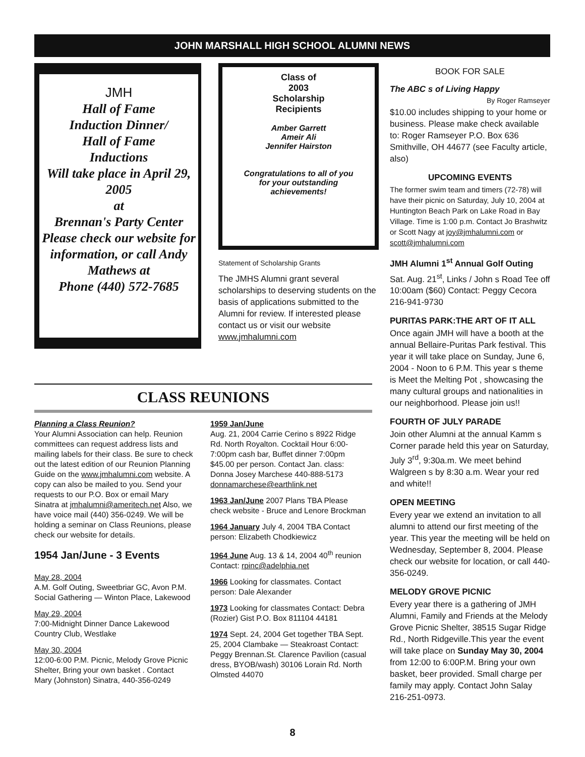JOHN MARSHALL HIGH SCHOOL ALUMNI NEWS
JMH
Hall of Fame
Induction Dinner/
Hall of Fame
Inductions
Will take place in April 29, 2005
at
Brennan's Party Center
Please check our website for information, or call Andy Mathews at
Phone (440) 572-7685
Class of
2003
Scholarship
Recipients
Amber Garrett
Ameir Ali
Jennifer Hairston
Congratulations to all of you
for your outstanding
achievements!
Statement of Scholarship Grants
The JMHS Alumni grant several scholarships to deserving students on the basis of applications submitted to the Alumni for review. If interested please contact us or visit our website www.jmhalumni.com
BOOK FOR SALE
The ABC s of Living Happy
By Roger Ramseyer
$10.00 includes shipping to your home or business. Please make check available to: Roger Ramseyer P.O. Box 636 Smithville, OH 44677 (see Faculty article, also)
UPCOMING EVENTS
The former swim team and timers (72-78) will have their picnic on Saturday, July 10, 2004 at Huntington Beach Park on Lake Road in Bay Village. Time is 1:00 p.m. Contact Jo Brashwitz or Scott Nagy at joy@jmhalumni.com or scott@jmhalumni.com
JMH Alumni 1<sup>st</sup> Annual Golf Outing
Sat. Aug. 21<sup>st</sup>, Links / John s Road Tee off 10:00am ($60) Contact: Peggy Cecora 216-941-9730
PURITAS PARK:THE ART OF IT ALL
Once again JMH will have a booth at the annual Bellaire-Puritas Park festival. This year it will take place on Sunday, June 6, 2004 - Noon to 6 P.M. This year s theme is Meet the Melting Pot , showcasing the many cultural groups and nationalities in our neighborhood. Please join us!!
FOURTH OF JULY PARADE
Join other Alumni at the annual Kamm s Corner parade held this year on Saturday, July 3<sup>rd</sup>, 9:30a.m. We meet behind Walgreen s by 8:30 a.m. Wear your red and white!!
OPEN MEETING
Every year we extend an invitation to all alumni to attend our first meeting of the year. This year the meeting will be held on Wednesday, September 8, 2004. Please check our website for location, or call 440-356-0249.
MELODY GROVE PICNIC
Every year there is a gathering of JMH Alumni, Family and Friends at the Melody Grove Picnic Shelter, 38515 Sugar Ridge Rd., North Ridgeville.This year the event will take place on Sunday May 30, 2004 from 12:00 to 6:00P.M. Bring your own basket, beer provided. Small charge per family may apply. Contact John Salay 216-251-0973.
CLASS REUNIONS
Planning a Class Reunion?
Your Alumni Association can help. Reunion committees can request address lists and mailing labels for their class. Be sure to check out the latest edition of our Reunion Planning Guide on the www.jmhalumni.com website. A copy can also be mailed to you. Send your requests to our P.O. Box or email Mary Sinatra at jmhalumni@ameritech.net Also, we have voice mail (440) 356-0249. We will be holding a seminar on Class Reunions, please check our website for details.
1954 Jan/June - 3 Events
May 28, 2004
A.M. Golf Outing, Sweetbriar GC, Avon P.M. Social Gathering — Winton Place, Lakewood
May 29, 2004
7:00-Midnight Dinner Dance Lakewood Country Club, Westlake
May 30, 2004
12:00-6:00 P.M. Picnic, Melody Grove Picnic Shelter, Bring your own basket . Contact Mary (Johnston) Sinatra, 440-356-0249
1959 Jan/June
Aug. 21, 2004 Carrie Cerino s 8922 Ridge Rd. North Royalton. Cocktail Hour 6:00-7:00pm cash bar, Buffet dinner 7:00pm $45.00 per person. Contact Jan. class: Donna Josey Marchese 440-888-5173 donnamarchese@earthlink.net
1963 Jan/June 2007 Plans TBA Please check website - Bruce and Lenore Brockman
1964 January July 4, 2004 TBA Contact person: Elizabeth Chodkiewicz
1964 June Aug. 13 & 14, 2004 40<sup>th</sup> reunion Contact: rpinc@adelphia.net
1966 Looking for classmates. Contact person: Dale Alexander
1973 Looking for classmates Contact: Debra (Rozier) Gist P.O. Box 811104 44181
1974 Sept. 24, 2004 Get together TBA Sept. 25, 2004 Clambake — Steakroast Contact: Peggy Brennan.St. Clarence Pavilion (casual dress, BYOB/wash) 30106 Lorain Rd. North Olmsted 44070
8